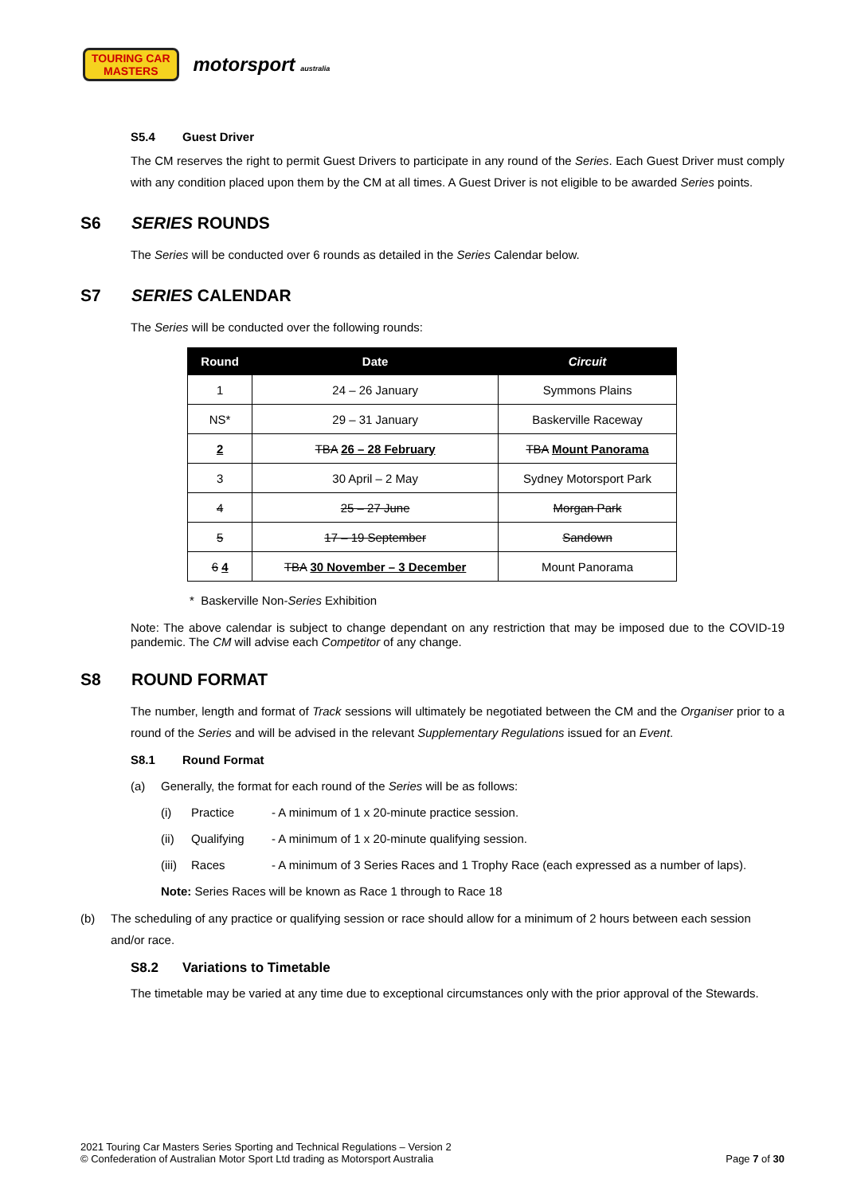TOURING CAR
MASTERS
motorsport australia
S5.4 Guest Driver
The CM reserves the right to permit Guest Drivers to participate in any round of the Series. Each Guest Driver must comply with any condition placed upon them by the CM at all times. A Guest Driver is not eligible to be awarded Series points.
S6 SERIES ROUNDS
The Series will be conducted over 6 rounds as detailed in the Series Calendar below.
S7 SERIES CALENDAR
The Series will be conducted over the following rounds:
| Round | Date | Circuit |
| --- | --- | --- |
| 1 | 24 – 26 January | Symmons Plains |
| NS* | 29 – 31 January | Baskerville Raceway |
| 2 | TBA 26 – 28 February | TBA Mount Panorama |
| 3 | 30 April – 2 May | Sydney Motorsport Park |
| 4 | 25 – 27 June | Morgan Park |
| 5 | 17 – 19 September | Sandown |
| 6 4 | TBA 30 November – 3 December | Mount Panorama |
* Baskerville Non-Series Exhibition
Note: The above calendar is subject to change dependant on any restriction that may be imposed due to the COVID-19 pandemic. The CM will advise each Competitor of any change.
S8 ROUND FORMAT
The number, length and format of Track sessions will ultimately be negotiated between the CM and the Organiser prior to a round of the Series and will be advised in the relevant Supplementary Regulations issued for an Event.
S8.1 Round Format
(a) Generally, the format for each round of the Series will be as follows:
(i) Practice - A minimum of 1 x 20-minute practice session.
(ii) Qualifying - A minimum of 1 x 20-minute qualifying session.
(iii) Races - A minimum of 3 Series Races and 1 Trophy Race (each expressed as a number of laps).
Note: Series Races will be known as Race 1 through to Race 18
(b) The scheduling of any practice or qualifying session or race should allow for a minimum of 2 hours between each session and/or race.
S8.2 Variations to Timetable
The timetable may be varied at any time due to exceptional circumstances only with the prior approval of the Stewards.
2021 Touring Car Masters Series Sporting and Technical Regulations – Version 2
© Confederation of Australian Motor Sport Ltd trading as Motorsport Australia
Page 7 of 30